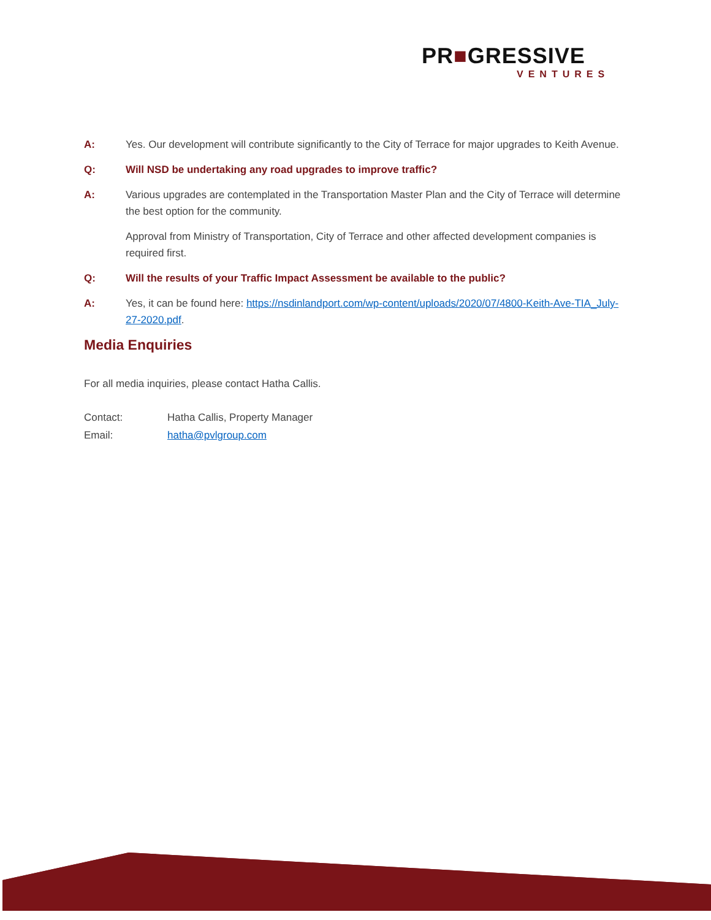PR■GRESSIVE
VENTURES
A: Yes. Our development will contribute significantly to the City of Terrace for major upgrades to Keith Avenue.
Q: Will NSD be undertaking any road upgrades to improve traffic?
A: Various upgrades are contemplated in the Transportation Master Plan and the City of Terrace will determine the best option for the community.
Approval from Ministry of Transportation, City of Terrace and other affected development companies is required first.
Q: Will the results of your Traffic Impact Assessment be available to the public?
A: Yes, it can be found here: https://nsdinlandport.com/wp-content/uploads/2020/07/4800-Keith-Ave-TIA_July-27-2020.pdf.
Media Enquiries
For all media inquiries, please contact Hatha Callis.
Contact: Hatha Callis, Property Manager
Email: hatha@pvlgroup.com